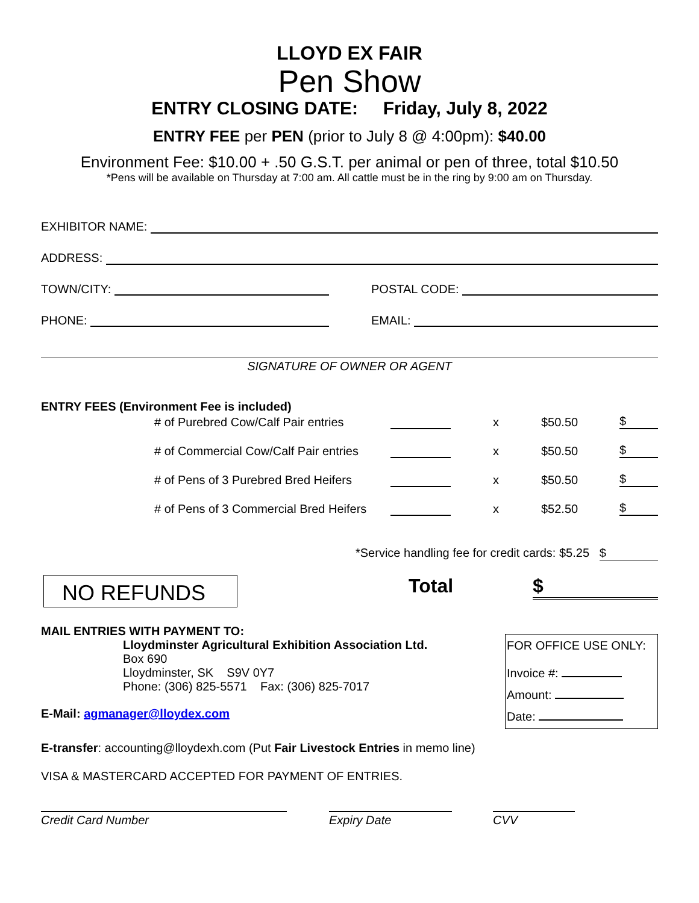LLOYD EX FAIR
Pen Show
ENTRY CLOSING DATE: Friday, July 8, 2022
ENTRY FEE per PEN (prior to July 8 @ 4:00pm): $40.00
Environment Fee: $10.00 + .50 G.S.T. per animal or pen of three, total $10.50
*Pens will be available on Thursday at 7:00 am. All cattle must be in the ring by 9:00 am on Thursday.
EXHIBITOR NAME:
ADDRESS:
TOWN/CITY: POSTAL CODE:
PHONE: EMAIL:
SIGNATURE OF OWNER OR AGENT
ENTRY FEES (Environment Fee is included)
# of Purebred Cow/Calf Pair entries x $50.50 $
# of Commercial Cow/Calf Pair entries x $50.50 $
# of Pens of 3 Purebred Bred Heifers x $50.50 $
# of Pens of 3 Commercial Bred Heifers x $52.50 $
*Service handling fee for credit cards: $5.25 $
NO REFUNDS
Total $
MAIL ENTRIES WITH PAYMENT TO:
Lloydminster Agricultural Exhibition Association Ltd.
Box 690
Lloydminster, SK S9V 0Y7
Phone: (306) 825-5571 Fax: (306) 825-7017
E-Mail: agmanager@lloydex.com
FOR OFFICE USE ONLY:
Invoice #:
Amount:
Date:
E-transfer: accounting@lloydexh.com (Put Fair Livestock Entries in memo line)
VISA & MASTERCARD ACCEPTED FOR PAYMENT OF ENTRIES.
Credit Card Number Expiry Date CVV